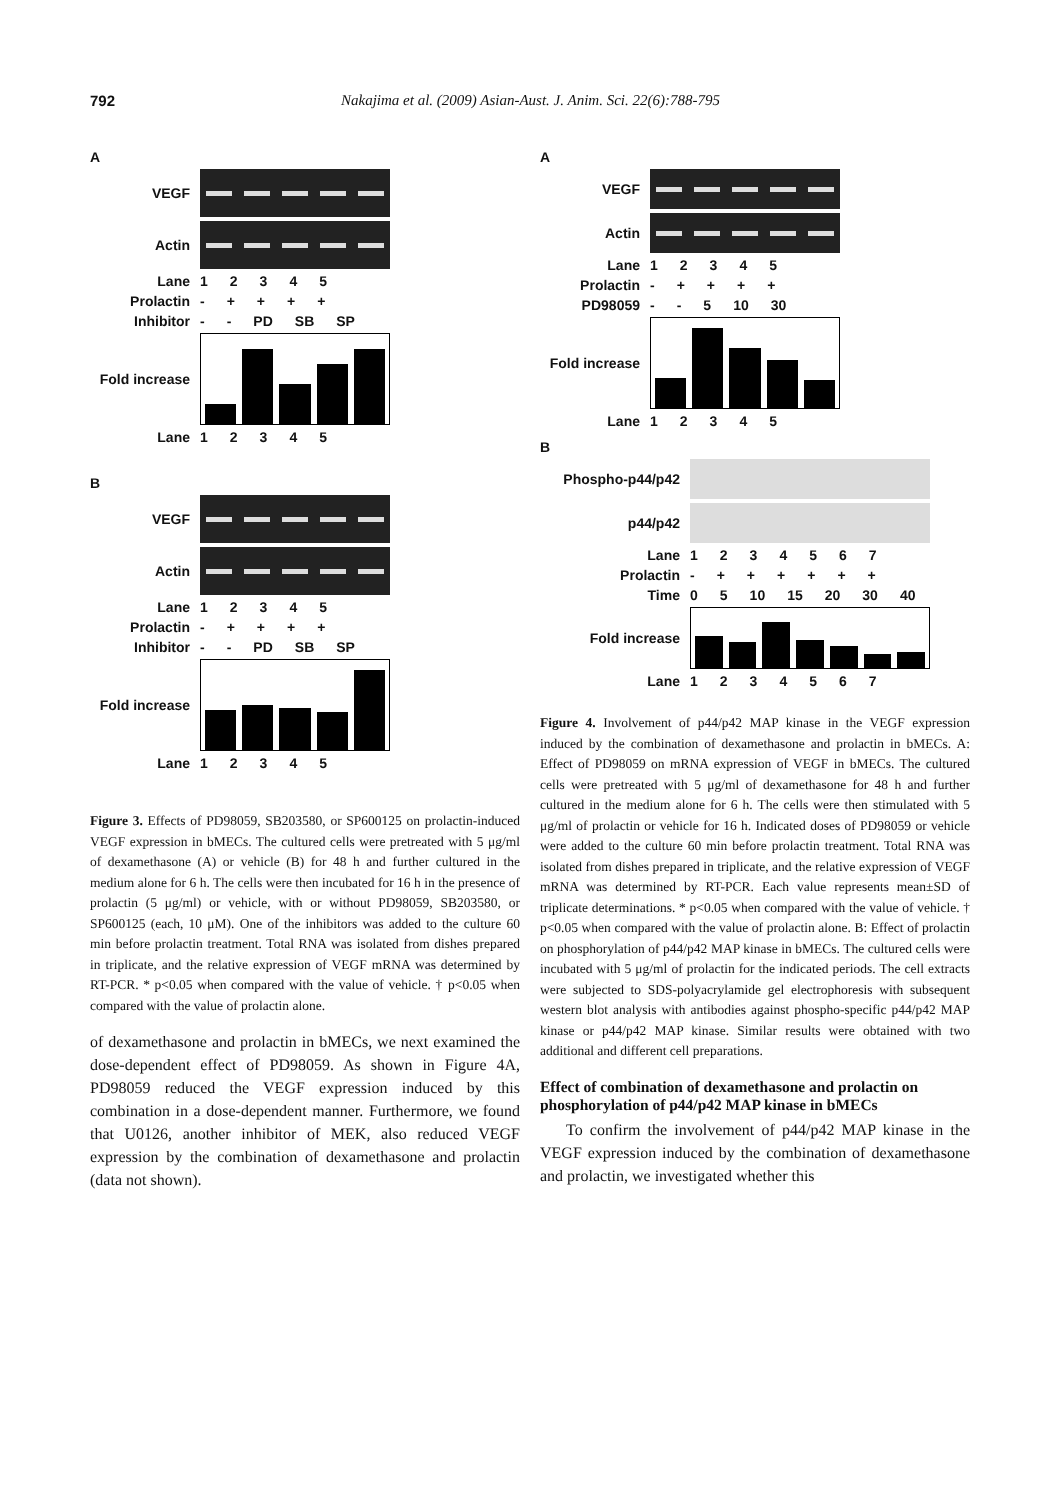792 Nakajima et al. (2009) Asian-Aust. J. Anim. Sci. 22(6):788-795
A
VEGF
Actin
Lane 1 2 3 4 5
Prolactin - + + + +
Inhibitor - - PD SB SP
Fold increase
Lane 1 2 3 4 5
B
VEGF
Actin
Lane 1 2 3 4 5
Prolactin - + + + +
Inhibitor - - PD SB SP
Fold increase
Lane 1 2 3 4 5
Figure 3. Effects of PD98059, SB203580, or SP600125 on prolactin-induced VEGF expression in bMECs. The cultured cells were pretreated with 5 μg/ml of dexamethasone (A) or vehicle (B) for 48 h and further cultured in the medium alone for 6 h. The cells were then incubated for 16 h in the presence of prolactin (5 μg/ml) or vehicle, with or without PD98059, SB203580, or SP600125 (each, 10 μM). One of the inhibitors was added to the culture 60 min before prolactin treatment. Total RNA was isolated from dishes prepared in triplicate, and the relative expression of VEGF mRNA was determined by RT-PCR. * p<0.05 when compared with the value of vehicle. † p<0.05 when compared with the value of prolactin alone.
of dexamethasone and prolactin in bMECs, we next examined the dose-dependent effect of PD98059. As shown in Figure 4A, PD98059 reduced the VEGF expression induced by this combination in a dose-dependent manner. Furthermore, we found that U0126, another inhibitor of MEK, also reduced VEGF expression by the combination of dexamethasone and prolactin (data not shown).
A
VEGF
Actin
Lane 1 2 3 4 5
Prolactin - + + + +
PD98059 - - 5 10 30
Fold increase
Lane 1 2 3 4 5
B
Phospho-p44/p42
p44/p42
Lane 1 2 3 4 5 6 7
Prolactin - + + + + + +
Time 0 5 10 15 20 30 40
Fold increase
Lane 1 2 3 4 5 6 7
Figure 4. Involvement of p44/p42 MAP kinase in the VEGF expression induced by the combination of dexamethasone and prolactin in bMECs. A: Effect of PD98059 on mRNA expression of VEGF in bMECs. The cultured cells were pretreated with 5 μg/ml of dexamethasone for 48 h and further cultured in the medium alone for 6 h. The cells were then stimulated with 5 μg/ml of prolactin or vehicle for 16 h. Indicated doses of PD98059 or vehicle were added to the culture 60 min before prolactin treatment. Total RNA was isolated from dishes prepared in triplicate, and the relative expression of VEGF mRNA was determined by RT-PCR. Each value represents mean±SD of triplicate determinations. * p<0.05 when compared with the value of vehicle. † p<0.05 when compared with the value of prolactin alone. B: Effect of prolactin on phosphorylation of p44/p42 MAP kinase in bMECs. The cultured cells were incubated with 5 μg/ml of prolactin for the indicated periods. The cell extracts were subjected to SDS-polyacrylamide gel electrophoresis with subsequent western blot analysis with antibodies against phospho-specific p44/p42 MAP kinase or p44/p42 MAP kinase. Similar results were obtained with two additional and different cell preparations.
Effect of combination of dexamethasone and prolactin on phosphorylation of p44/p42 MAP kinase in bMECs
To confirm the involvement of p44/p42 MAP kinase in the VEGF expression induced by the combination of dexamethasone and prolactin, we investigated whether this